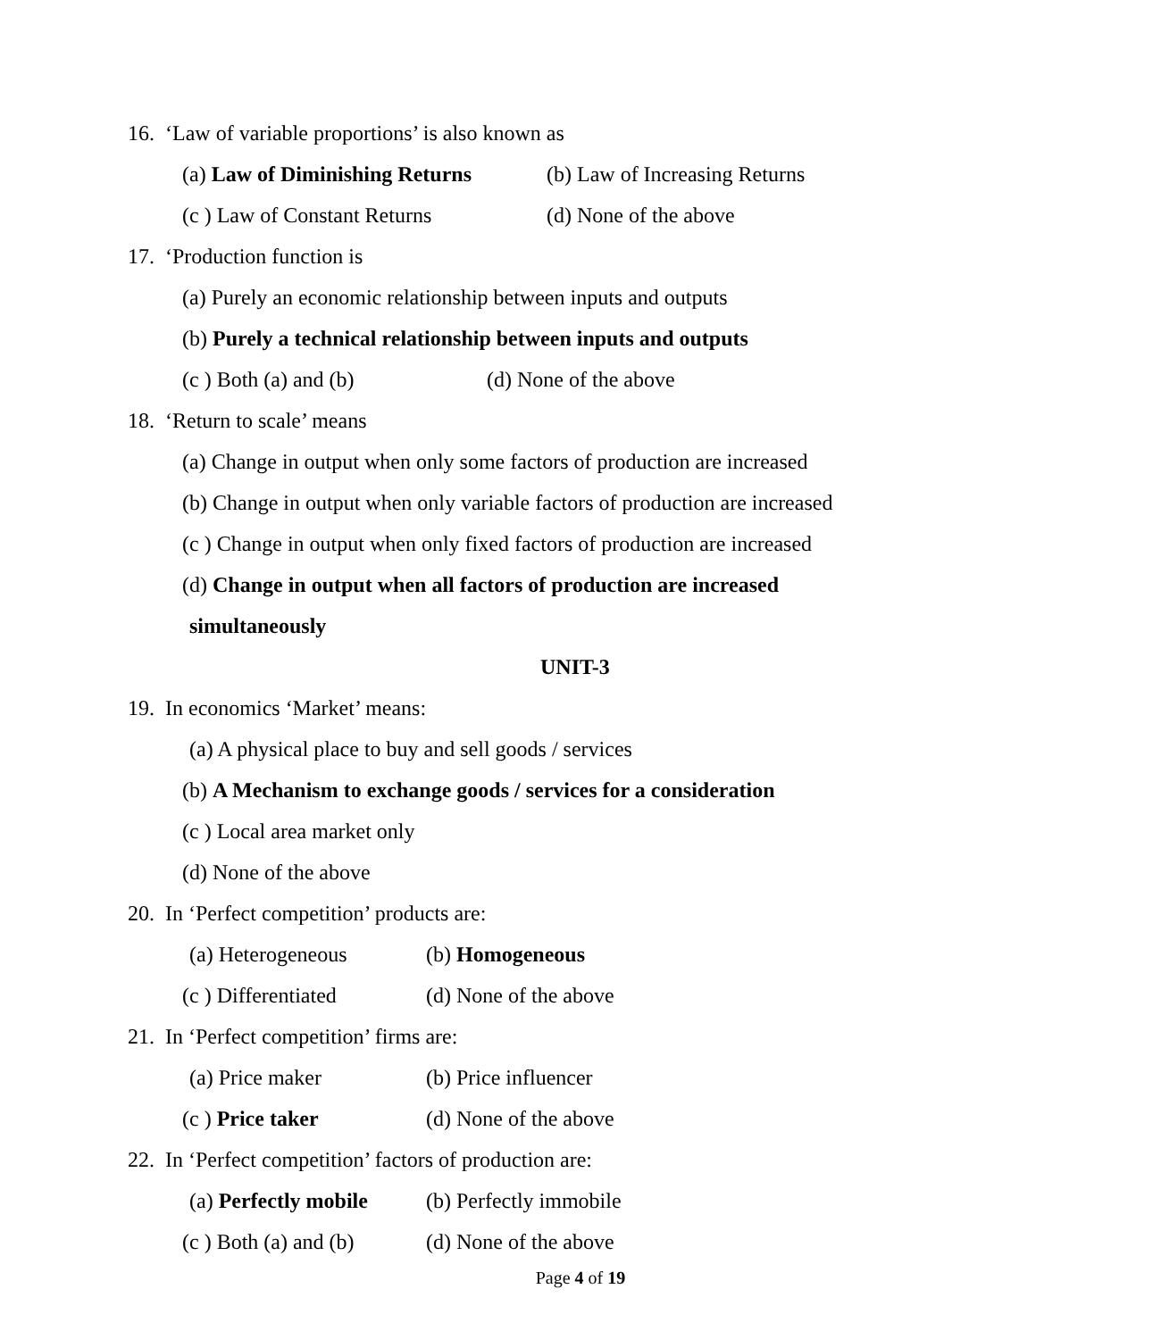16. ‘Law of variable proportions’ is also known as
(a) Law of Diminishing Returns (b) Law of Increasing Returns
(c ) Law of Constant Returns (d) None of the above
17. ‘Production function is
(a) Purely an economic relationship between inputs and outputs
(b) Purely a technical relationship between inputs and outputs
(c ) Both (a) and (b) (d) None of the above
18. ‘Return to scale’ means
(a) Change in output when only some factors of production are increased
(b) Change in output when only variable factors of production are increased
(c ) Change in output when only fixed factors of production are increased
(d) Change in output when all factors of production are increased
simultaneously
UNIT-3
19. In economics ‘Market’ means:
(a) A physical place to buy and sell goods / services
(b) A Mechanism to exchange goods / services for a consideration
(c ) Local area market only
(d) None of the above
20. In ‘Perfect competition’ products are:
(a) Heterogeneous (b) Homogeneous
(c ) Differentiated (d) None of the above
21. In ‘Perfect competition’ firms are:
(a) Price maker (b) Price influencer
(c ) Price taker (d) None of the above
22. In ‘Perfect competition’ factors of production are:
(a) Perfectly mobile (b) Perfectly immobile
(c ) Both (a) and (b) (d) None of the above
Page 4 of 19